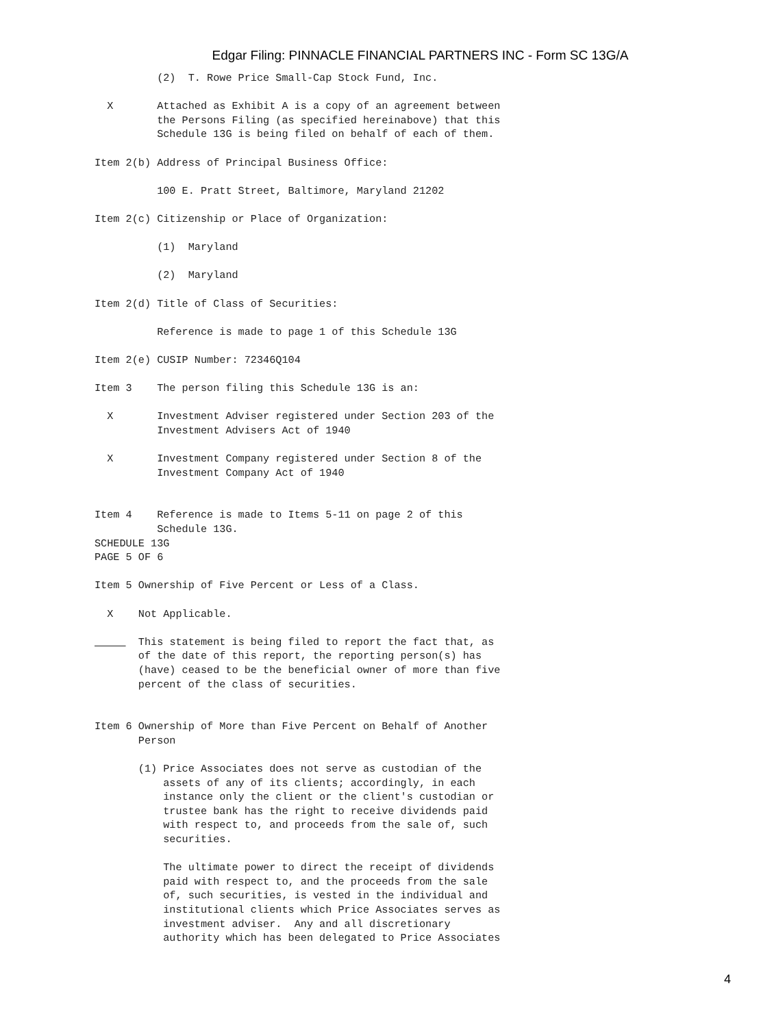Edgar Filing: PINNACLE FINANCIAL PARTNERS INC - Form SC 13G/A
          (2)  T. Rowe Price Small-Cap Stock Fund, Inc.

  X       Attached as Exhibit A is a copy of an agreement between
          the Persons Filing (as specified hereinabove) that this
          Schedule 13G is being filed on behalf of each of them.

Item 2(b) Address of Principal Business Office:

          100 E. Pratt Street, Baltimore, Maryland 21202

Item 2(c) Citizenship or Place of Organization:

          (1)  Maryland

          (2)  Maryland

Item 2(d) Title of Class of Securities:

          Reference is made to page 1 of this Schedule 13G

Item 2(e) CUSIP Number: 72346Q104

Item 3    The person filing this Schedule 13G is an:

  X       Investment Adviser registered under Section 203 of the
          Investment Advisers Act of 1940

  X       Investment Company registered under Section 8 of the
          Investment Company Act of 1940


Item 4    Reference is made to Items 5-11 on page 2 of this
          Schedule 13G.
SCHEDULE 13G
PAGE 5 OF 6

Item 5 Ownership of Five Percent or Less of a Class.

  X    Not Applicable.

       This statement is being filed to report the fact that, as
       of the date of this report, the reporting person(s) has
       (have) ceased to be the beneficial owner of more than five
       percent of the class of securities.


Item 6 Ownership of More than Five Percent on Behalf of Another
       Person

       (1) Price Associates does not serve as custodian of the
           assets of any of its clients; accordingly, in each
           instance only the client or the client's custodian or
           trustee bank has the right to receive dividends paid
           with respect to, and proceeds from the sale of, such
           securities.

           The ultimate power to direct the receipt of dividends
           paid with respect to, and the proceeds from the sale
           of, such securities, is vested in the individual and
           institutional clients which Price Associates serves as
           investment adviser.  Any and all discretionary
           authority which has been delegated to Price Associates
4